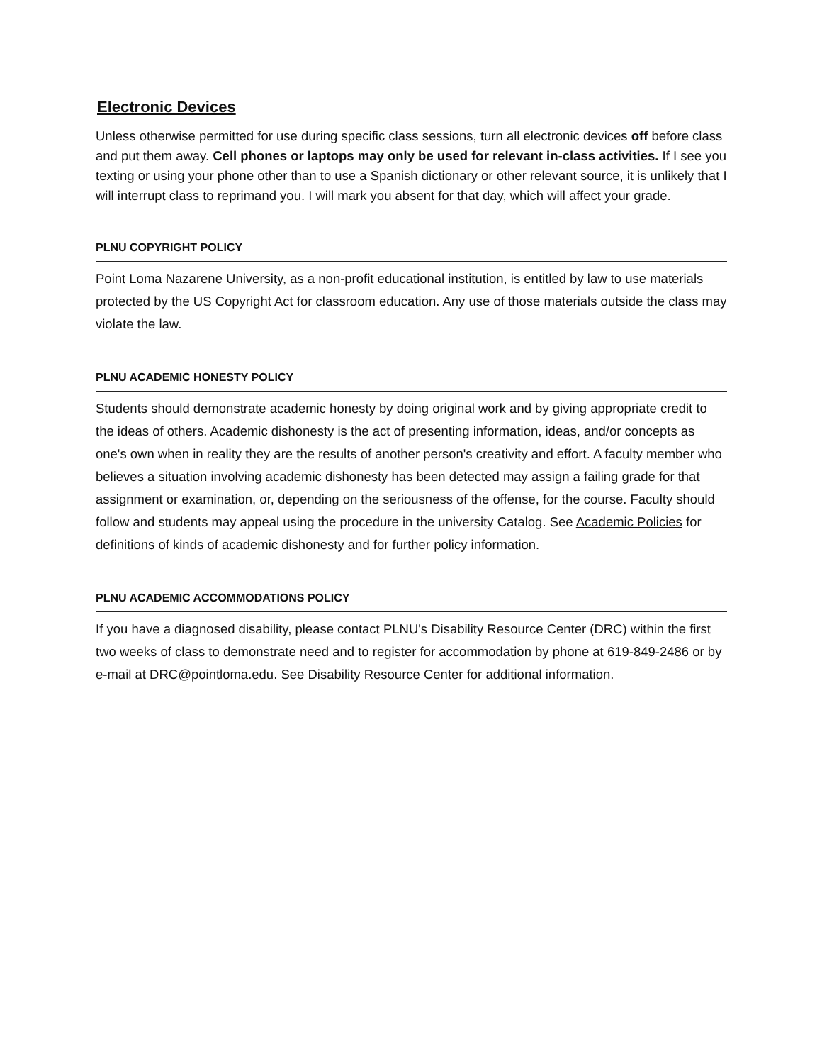Electronic Devices
Unless otherwise permitted for use during specific class sessions, turn all electronic devices off before class and put them away. Cell phones or laptops may only be used for relevant in-class activities. If I see you texting or using your phone other than to use a Spanish dictionary or other relevant source, it is unlikely that I will interrupt class to reprimand you. I will mark you absent for that day, which will affect your grade.
PLNU COPYRIGHT POLICY
Point Loma Nazarene University, as a non-profit educational institution, is entitled by law to use materials protected by the US Copyright Act for classroom education. Any use of those materials outside the class may violate the law.
PLNU ACADEMIC HONESTY POLICY
Students should demonstrate academic honesty by doing original work and by giving appropriate credit to the ideas of others. Academic dishonesty is the act of presenting information, ideas, and/or concepts as one's own when in reality they are the results of another person's creativity and effort. A faculty member who believes a situation involving academic dishonesty has been detected may assign a failing grade for that assignment or examination, or, depending on the seriousness of the offense, for the course. Faculty should follow and students may appeal using the procedure in the university Catalog. See Academic Policies for definitions of kinds of academic dishonesty and for further policy information.
PLNU ACADEMIC ACCOMMODATIONS POLICY
If you have a diagnosed disability, please contact PLNU's Disability Resource Center (DRC) within the first two weeks of class to demonstrate need and to register for accommodation by phone at 619-849-2486 or by e-mail at DRC@pointloma.edu. See Disability Resource Center for additional information.